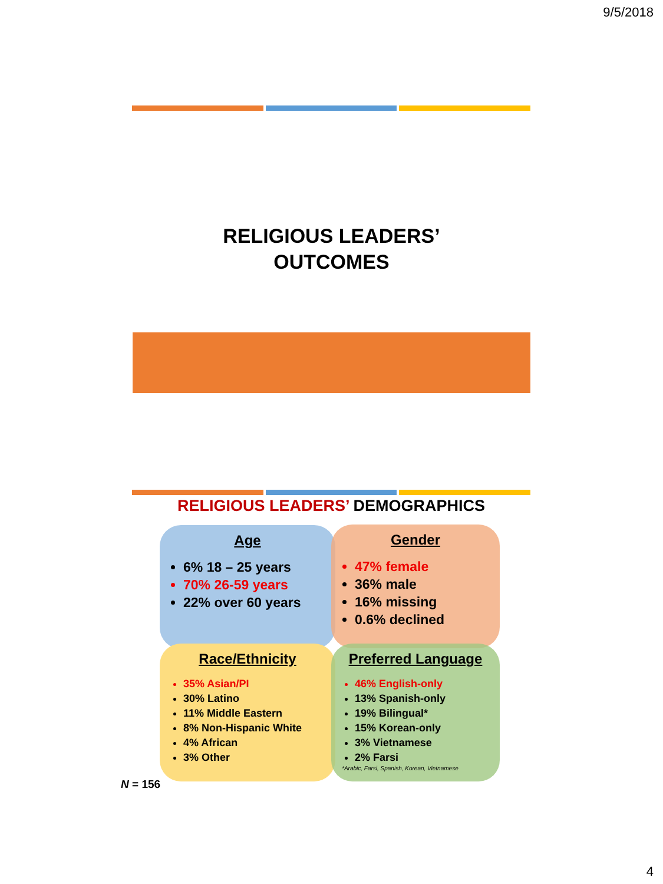9/5/2018
RELIGIOUS LEADERS’
OUTCOMES
RELIGIOUS LEADERS’ DEMOGRAPHICS
Age
6% 18 – 25 years
70% 26-59 years
22% over 60 years
Gender
47% female
36% male
16% missing
0.6% declined
Race/Ethnicity
35% Asian/PI
30% Latino
11% Middle Eastern
8% Non-Hispanic White
4% African
3% Other
Preferred Language
46% English-only
13% Spanish-only
19% Bilingual*
15% Korean-only
3% Vietnamese
2% Farsi
*Arabic, Farsi, Spanish, Korean, Vietnamese
N = 156
4